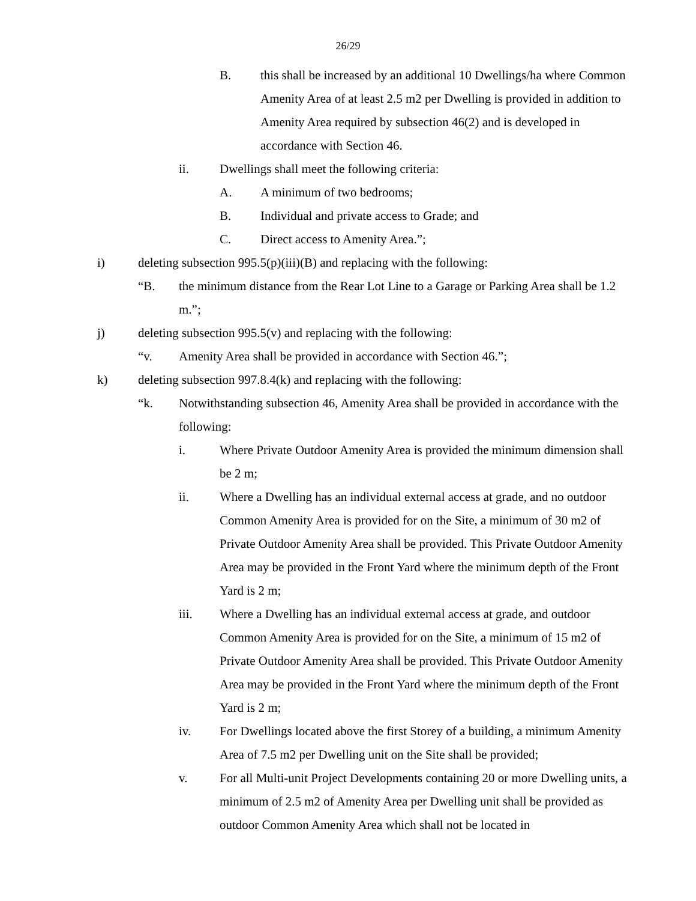26/29
B. this shall be increased by an additional 10 Dwellings/ha where Common Amenity Area of at least 2.5 m2 per Dwelling is provided in addition to Amenity Area required by subsection 46(2) and is developed in accordance with Section 46.
ii. Dwellings shall meet the following criteria:
A. A minimum of two bedrooms;
B. Individual and private access to Grade; and
C. Direct access to Amenity Area.”;
i) deleting subsection 995.5(p)(iii)(B) and replacing with the following:
“B. the minimum distance from the Rear Lot Line to a Garage or Parking Area shall be 1.2 m.”;
j) deleting subsection 995.5(v) and replacing with the following:
“v. Amenity Area shall be provided in accordance with Section 46.”;
k) deleting subsection 997.8.4(k) and replacing with the following:
“k. Notwithstanding subsection 46, Amenity Area shall be provided in accordance with the following:
i. Where Private Outdoor Amenity Area is provided the minimum dimension shall be 2 m;
ii. Where a Dwelling has an individual external access at grade, and no outdoor Common Amenity Area is provided for on the Site, a minimum of 30 m2 of Private Outdoor Amenity Area shall be provided. This Private Outdoor Amenity Area may be provided in the Front Yard where the minimum depth of the Front Yard is 2 m;
iii. Where a Dwelling has an individual external access at grade, and outdoor Common Amenity Area is provided for on the Site, a minimum of 15 m2 of Private Outdoor Amenity Area shall be provided. This Private Outdoor Amenity Area may be provided in the Front Yard where the minimum depth of the Front Yard is 2 m;
iv. For Dwellings located above the first Storey of a building, a minimum Amenity Area of 7.5 m2 per Dwelling unit on the Site shall be provided;
v. For all Multi-unit Project Developments containing 20 or more Dwelling units, a minimum of 2.5 m2 of Amenity Area per Dwelling unit shall be provided as outdoor Common Amenity Area which shall not be located in